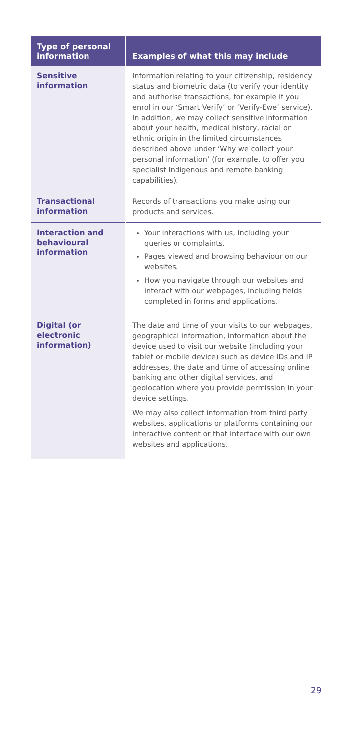| Type of personal information | Examples of what this may include |
| --- | --- |
| Sensitive information | Information relating to your citizenship, residency status and biometric data (to verify your identity and authorise transactions, for example if you enrol in our ‘Smart Verify’ or ‘Verify-Ewe’ service). In addition, we may collect sensitive information about your health, medical history, racial or ethnic origin in the limited circumstances described above under ‘Why we collect your personal information’ (for example, to offer you specialist Indigenous and remote banking capabilities). |
| Transactional information | Records of transactions you make using our products and services. |
| Interaction and behavioural information | Your interactions with us, including your queries or complaints. Pages viewed and browsing behaviour on our websites. How you navigate through our websites and interact with our webpages, including fields completed in forms and applications. |
| Digital (or electronic information) | The date and time of your visits to our webpages, geographical information, information about the device used to visit our website (including your tablet or mobile device) such as device IDs and IP addresses, the date and time of accessing online banking and other digital services, and geolocation where you provide permission in your device settings. We may also collect information from third party websites, applications or platforms containing our interactive content or that interface with our own websites and applications. |
29